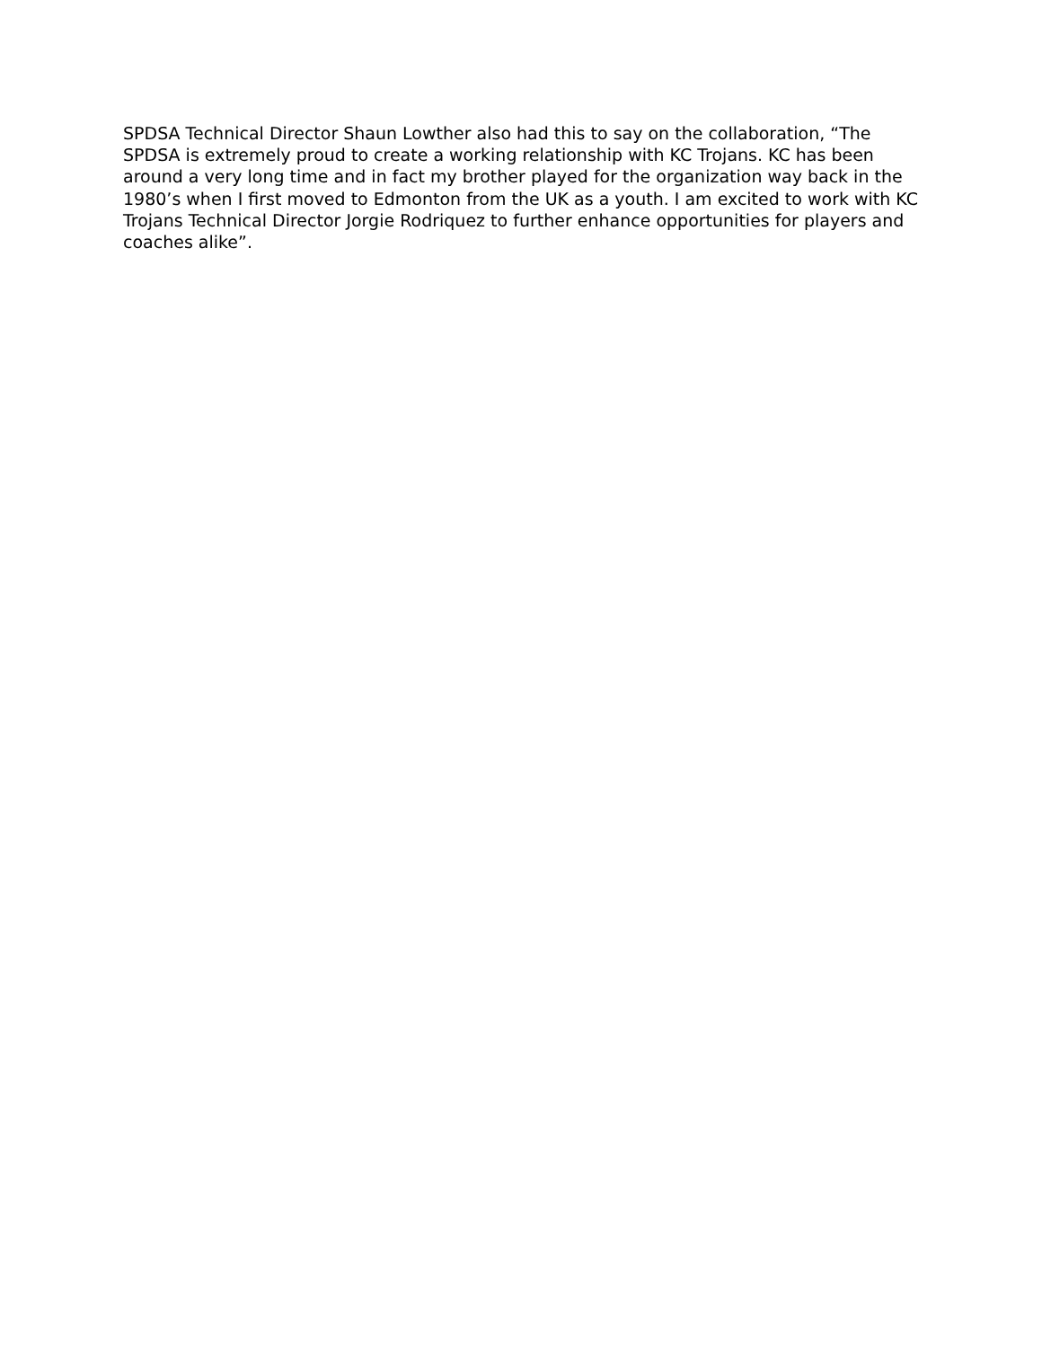SPDSA Technical Director Shaun Lowther also had this to say on the collaboration, “The SPDSA is extremely proud to create a working relationship with KC Trojans. KC has been around a very long time and in fact my brother played for the organization way back in the 1980’s when I first moved to Edmonton from the UK as a youth. I am excited to work with KC Trojans Technical Director Jorgie Rodriquez to further enhance opportunities for players and coaches alike”.